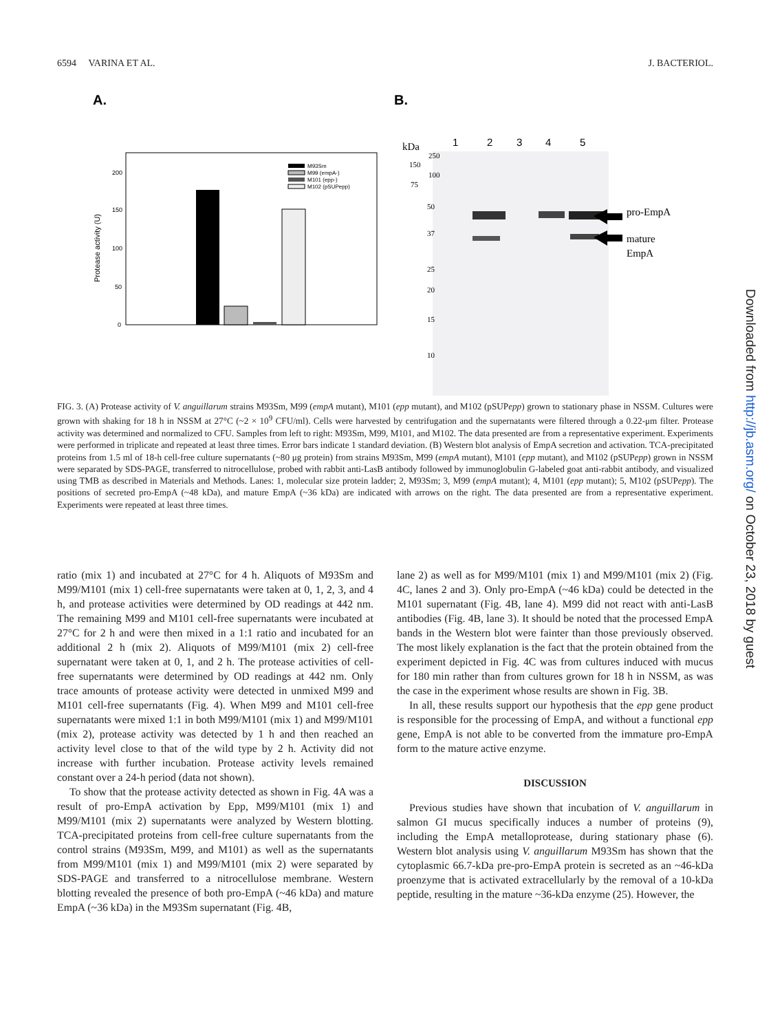6594 VARINA ET AL. J. BACTERIOL.
A.
B.
Protease activity (U)
200
150
100
50
0
M93Sm
M99 (empA-)
M101 (epp-)
M102 (pSUPepp)
kDa
1
2
3
4
5
250
150
100
75
50
37
25
20
15
10
pro-EmpA
mature
EmpA
FIG. 3. (A) Protease activity of V. anguillarum strains M93Sm, M99 (empA mutant), M101 (epp mutant), and M102 (pSUPepp) grown to stationary phase in NSSM. Cultures were grown with shaking for 18 h in NSSM at 27°C (~2 × 10<sup>9</sup> CFU/ml). Cells were harvested by centrifugation and the supernatants were filtered through a 0.22-μm filter. Protease activity was determined and normalized to CFU. Samples from left to right: M93Sm, M99, M101, and M102. The data presented are from a representative experiment. Experiments were performed in triplicate and repeated at least three times. Error bars indicate 1 standard deviation. (B) Western blot analysis of EmpA secretion and activation. TCA-precipitated proteins from 1.5 ml of 18-h cell-free culture supernatants (~80 μg protein) from strains M93Sm, M99 (empA mutant), M101 (epp mutant), and M102 (pSUPepp) grown in NSSM were separated by SDS-PAGE, transferred to nitrocellulose, probed with rabbit anti-LasB antibody followed by immunoglobulin G-labeled goat anti-rabbit antibody, and visualized using TMB as described in Materials and Methods. Lanes: 1, molecular size protein ladder; 2, M93Sm; 3, M99 (empA mutant); 4, M101 (epp mutant); 5, M102 (pSUPepp). The positions of secreted pro-EmpA (~48 kDa), and mature EmpA (~36 kDa) are indicated with arrows on the right. The data presented are from a representative experiment. Experiments were repeated at least three times.
ratio (mix 1) and incubated at 27°C for 4 h. Aliquots of M93Sm and M99/M101 (mix 1) cell-free supernatants were taken at 0, 1, 2, 3, and 4 h, and protease activities were determined by OD readings at 442 nm. The remaining M99 and M101 cell-free supernatants were incubated at 27°C for 2 h and were then mixed in a 1:1 ratio and incubated for an additional 2 h (mix 2). Aliquots of M99/M101 (mix 2) cell-free supernatant were taken at 0, 1, and 2 h. The protease activities of cell-free supernatants were determined by OD readings at 442 nm. Only trace amounts of protease activity were detected in unmixed M99 and M101 cell-free supernatants (Fig. 4). When M99 and M101 cell-free supernatants were mixed 1:1 in both M99/M101 (mix 1) and M99/M101 (mix 2), protease activity was detected by 1 h and then reached an activity level close to that of the wild type by 2 h. Activity did not increase with further incubation. Protease activity levels remained constant over a 24-h period (data not shown).
To show that the protease activity detected as shown in Fig. 4A was a result of pro-EmpA activation by Epp, M99/M101 (mix 1) and M99/M101 (mix 2) supernatants were analyzed by Western blotting. TCA-precipitated proteins from cell-free culture supernatants from the control strains (M93Sm, M99, and M101) as well as the supernatants from M99/M101 (mix 1) and M99/M101 (mix 2) were separated by SDS-PAGE and transferred to a nitrocellulose membrane. Western blotting revealed the presence of both pro-EmpA (~46 kDa) and mature EmpA (~36 kDa) in the M93Sm supernatant (Fig. 4B,
lane 2) as well as for M99/M101 (mix 1) and M99/M101 (mix 2) (Fig. 4C, lanes 2 and 3). Only pro-EmpA (~46 kDa) could be detected in the M101 supernatant (Fig. 4B, lane 4). M99 did not react with anti-LasB antibodies (Fig. 4B, lane 3). It should be noted that the processed EmpA bands in the Western blot were fainter than those previously observed. The most likely explanation is the fact that the protein obtained from the experiment depicted in Fig. 4C was from cultures induced with mucus for 180 min rather than from cultures grown for 18 h in NSSM, as was the case in the experiment whose results are shown in Fig. 3B.
In all, these results support our hypothesis that the epp gene product is responsible for the processing of EmpA, and without a functional epp gene, EmpA is not able to be converted from the immature pro-EmpA form to the mature active enzyme.
DISCUSSION
Previous studies have shown that incubation of V. anguillarum in salmon GI mucus specifically induces a number of proteins (9), including the EmpA metalloprotease, during stationary phase (6). Western blot analysis using V. anguillarum M93Sm has shown that the cytoplasmic 66.7-kDa pre-pro-EmpA protein is secreted as an ~46-kDa proenzyme that is activated extracellularly by the removal of a 10-kDa peptide, resulting in the mature ~36-kDa enzyme (25). However, the
Downloaded from http://jb.asm.org/ on October 23, 2018 by guest